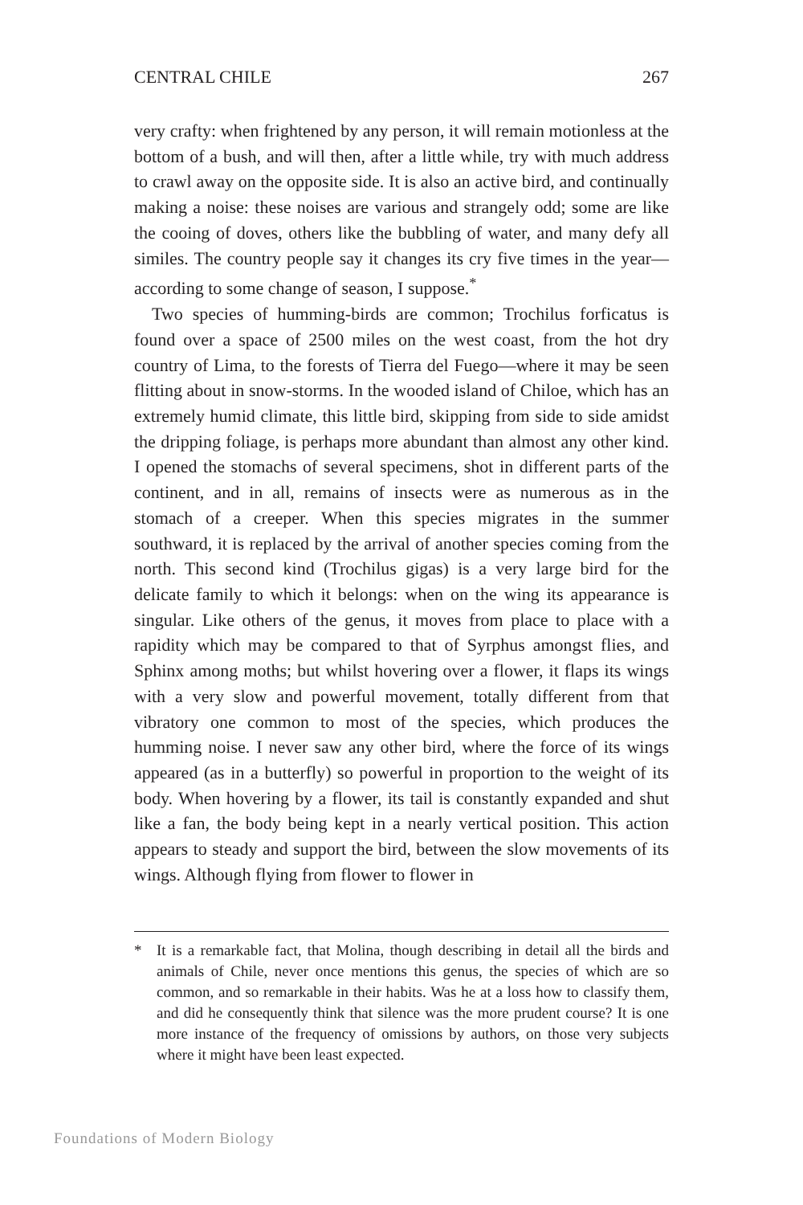CENTRAL CHILE 267
very crafty: when frightened by any person, it will remain motionless at the bottom of a bush, and will then, after a little while, try with much address to crawl away on the opposite side. It is also an active bird, and continually making a noise: these noises are various and strangely odd; some are like the cooing of doves, others like the bubbling of water, and many defy all similes. The country people say it changes its cry five times in the year—according to some change of season, I suppose.<sup>*</sup>
Two species of humming-birds are common; Trochilus forficatus is found over a space of 2500 miles on the west coast, from the hot dry country of Lima, to the forests of Tierra del Fuego—where it may be seen flitting about in snow-storms. In the wooded island of Chiloe, which has an extremely humid climate, this little bird, skipping from side to side amidst the dripping foliage, is perhaps more abundant than almost any other kind. I opened the stomachs of several specimens, shot in different parts of the continent, and in all, remains of insects were as numerous as in the stomach of a creeper. When this species migrates in the summer southward, it is replaced by the arrival of another species coming from the north. This second kind (Trochilus gigas) is a very large bird for the delicate family to which it belongs: when on the wing its appearance is singular. Like others of the genus, it moves from place to place with a rapidity which may be compared to that of Syrphus amongst flies, and Sphinx among moths; but whilst hovering over a flower, it flaps its wings with a very slow and powerful movement, totally different from that vibratory one common to most of the species, which produces the humming noise. I never saw any other bird, where the force of its wings appeared (as in a butterfly) so powerful in proportion to the weight of its body. When hovering by a flower, its tail is constantly expanded and shut like a fan, the body being kept in a nearly vertical position. This action appears to steady and support the bird, between the slow movements of its wings. Although flying from flower to flower in
* It is a remarkable fact, that Molina, though describing in detail all the birds and animals of Chile, never once mentions this genus, the species of which are so common, and so remarkable in their habits. Was he at a loss how to classify them, and did he consequently think that silence was the more prudent course? It is one more instance of the frequency of omissions by authors, on those very subjects where it might have been least expected.
Foundations of Modern Biology